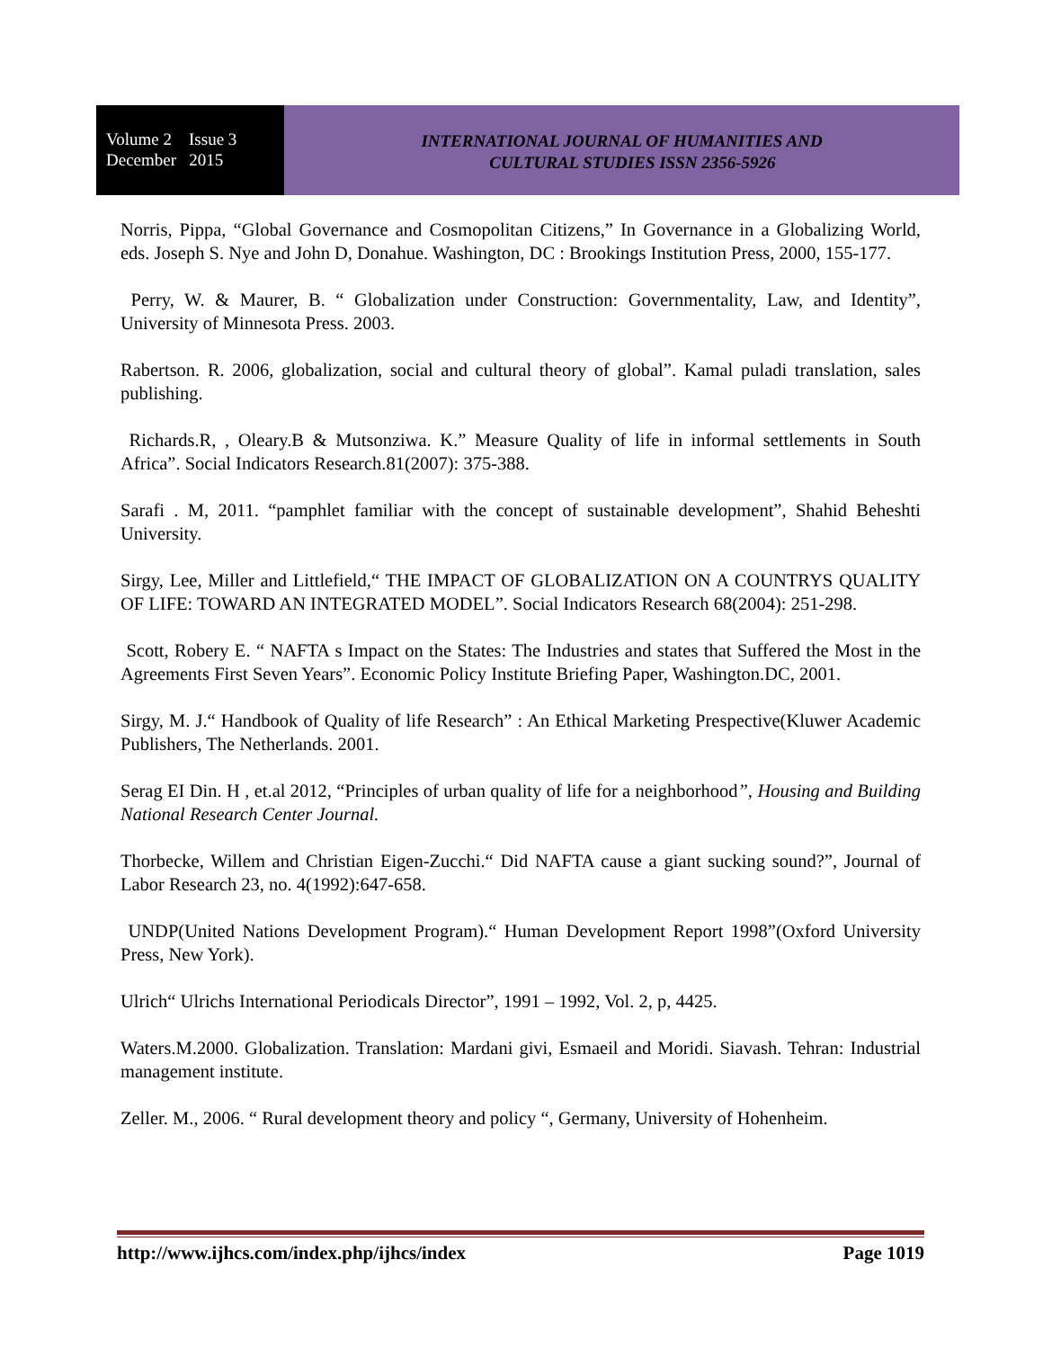Volume 2 Issue 3
December 2015
INTERNATIONAL JOURNAL OF HUMANITIES AND
CULTURAL STUDIES ISSN 2356-5926
Norris, Pippa, “Global Governance and Cosmopolitan Citizens,” In Governance in a Globalizing World, eds. Joseph S. Nye and John D, Donahue. Washington, DC : Brookings Institution Press, 2000, 155-177.
Perry, W. & Maurer, B. “ Globalization under Construction: Governmentality, Law, and Identity”, University of Minnesota Press. 2003.
Rabertson. R. 2006, globalization, social and cultural theory of global”. Kamal puladi translation, sales publishing.
Richards.R, , Oleary.B & Mutsonziwa. K.” Measure Quality of life in informal settlements in South Africa”. Social Indicators Research.81(2007): 375-388.
Sarafi . M, 2011. “pamphlet familiar with the concept of sustainable development”, Shahid Beheshti University.
Sirgy, Lee, Miller and Littlefield,“ THE IMPACT OF GLOBALIZATION ON A COUNTRYS QUALITY OF LIFE: TOWARD AN INTEGRATED MODEL”. Social Indicators Research 68(2004): 251-298.
Scott, Robery E. “ NAFTA s Impact on the States: The Industries and states that Suffered the Most in the Agreements First Seven Years”. Economic Policy Institute Briefing Paper, Washington.DC, 2001.
Sirgy, M. J.“ Handbook of Quality of life Research” : An Ethical Marketing Prespective(Kluwer Academic Publishers, The Netherlands. 2001.
Serag EI Din. H , et.al 2012, “Principles of urban quality of life for a neighborhood”, Housing and Building National Research Center Journal.
Thorbecke, Willem and Christian Eigen-Zucchi.“ Did NAFTA cause a giant sucking sound?”, Journal of Labor Research 23, no. 4(1992):647-658.
UNDP(United Nations Development Program).“ Human Development Report 1998”(Oxford University Press, New York).
Ulrich“ Ulrichs International Periodicals Director”, 1991 – 1992, Vol. 2, p, 4425.
Waters.M.2000. Globalization. Translation: Mardani givi, Esmaeil and Moridi. Siavash. Tehran: Industrial management institute.
Zeller. M., 2006. “ Rural development theory and policy “, Germany, University of Hohenheim.
http://www.ijhcs.com/index.php/ijhcs/index Page 1019